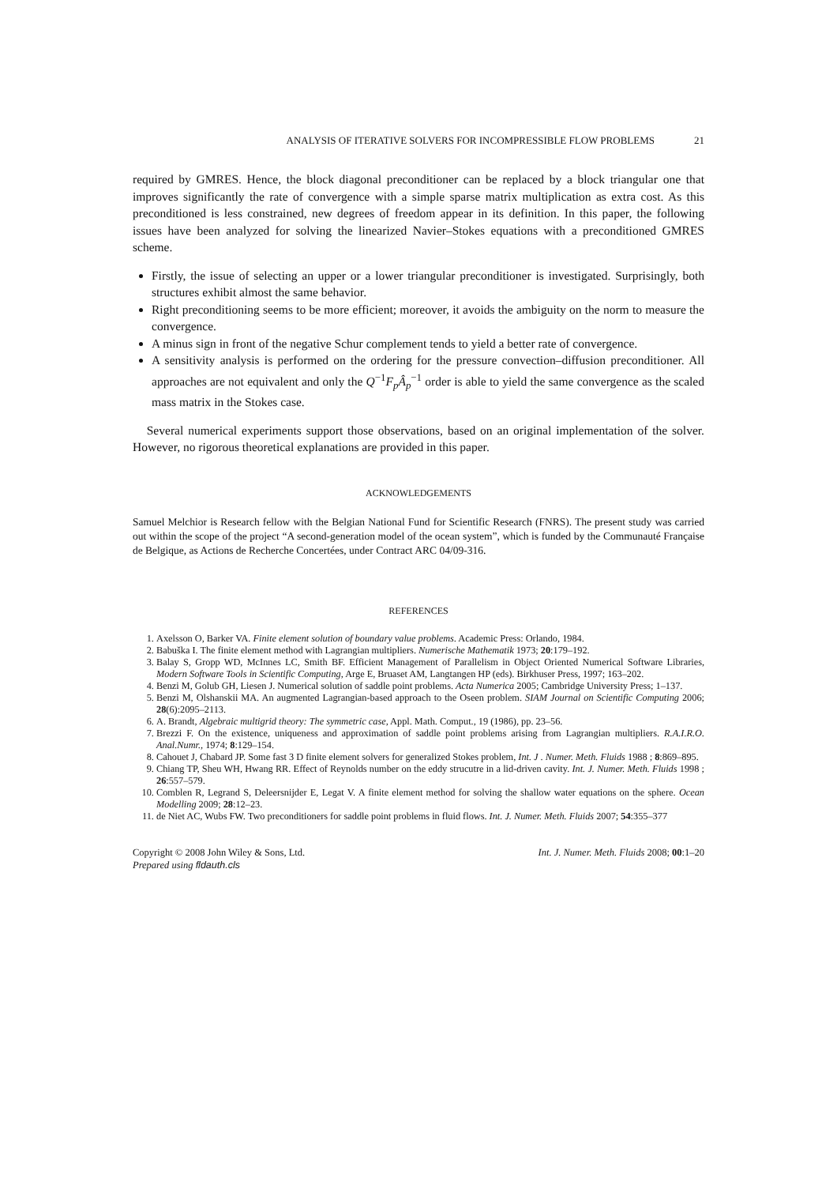ANALYSIS OF ITERATIVE SOLVERS FOR INCOMPRESSIBLE FLOW PROBLEMS 21
required by GMRES. Hence, the block diagonal preconditioner can be replaced by a block triangular one that improves significantly the rate of convergence with a simple sparse matrix multiplication as extra cost. As this preconditioned is less constrained, new degrees of freedom appear in its definition. In this paper, the following issues have been analyzed for solving the linearized Navier–Stokes equations with a preconditioned GMRES scheme.
Firstly, the issue of selecting an upper or a lower triangular preconditioner is investigated. Surprisingly, both structures exhibit almost the same behavior.
Right preconditioning seems to be more efficient; moreover, it avoids the ambiguity on the norm to measure the convergence.
A minus sign in front of the negative Schur complement tends to yield a better rate of convergence.
A sensitivity analysis is performed on the ordering for the pressure convection–diffusion preconditioner. All approaches are not equivalent and only the Q<sup>−1</sup>F<sub>p</sub>Â<sub>p</sub><sup>−1</sup> order is able to yield the same convergence as the scaled mass matrix in the Stokes case.
Several numerical experiments support those observations, based on an original implementation of the solver. However, no rigorous theoretical explanations are provided in this paper.
ACKNOWLEDGEMENTS
Samuel Melchior is Research fellow with the Belgian National Fund for Scientific Research (FNRS). The present study was carried out within the scope of the project “A second-generation model of the ocean system”, which is funded by the Communauté Française de Belgique, as Actions de Recherche Concertées, under Contract ARC 04/09-316.
REFERENCES
1. Axelsson O, Barker VA. Finite element solution of boundary value problems. Academic Press: Orlando, 1984.
2. Babuška I. The finite element method with Lagrangian multipliers. Numerische Mathematik 1973; 20:179–192.
3. Balay S, Gropp WD, McInnes LC, Smith BF. Efficient Management of Parallelism in Object Oriented Numerical Software Libraries, Modern Software Tools in Scientific Computing, Arge E, Bruaset AM, Langtangen HP (eds). Birkhuser Press, 1997; 163–202.
4. Benzi M, Golub GH, Liesen J. Numerical solution of saddle point problems. Acta Numerica 2005; Cambridge University Press; 1–137.
5. Benzi M, Olshanskii MA. An augmented Lagrangian-based approach to the Oseen problem. SIAM Journal on Scientific Computing 2006; 28(6):2095–2113.
6. A. Brandt, Algebraic multigrid theory: The symmetric case, Appl. Math. Comput., 19 (1986), pp. 23–56.
7. Brezzi F. On the existence, uniqueness and approximation of saddle point problems arising from Lagrangian multipliers. R.A.I.R.O. Anal.Numr., 1974; 8:129–154.
8. Cahouet J, Chabard JP. Some fast 3 D finite element solvers for generalized Stokes problem, Int. J . Numer. Meth. Fluids 1988 ; 8:869–895.
9. Chiang TP, Sheu WH, Hwang RR. Effect of Reynolds number on the eddy strucutre in a lid-driven cavity. Int. J. Numer. Meth. Fluids 1998 ; 26:557–579.
10. Comblen R, Legrand S, Deleersnijder E, Legat V. A finite element method for solving the shallow water equations on the sphere. Ocean Modelling 2009; 28:12–23.
11. de Niet AC, Wubs FW. Two preconditioners for saddle point problems in fluid flows. Int. J. Numer. Meth. Fluids 2007; 54:355–377
Copyright © 2008 John Wiley & Sons, Ltd.
Prepared using fldauth.cls
Int. J. Numer. Meth. Fluids 2008; 00:1–20